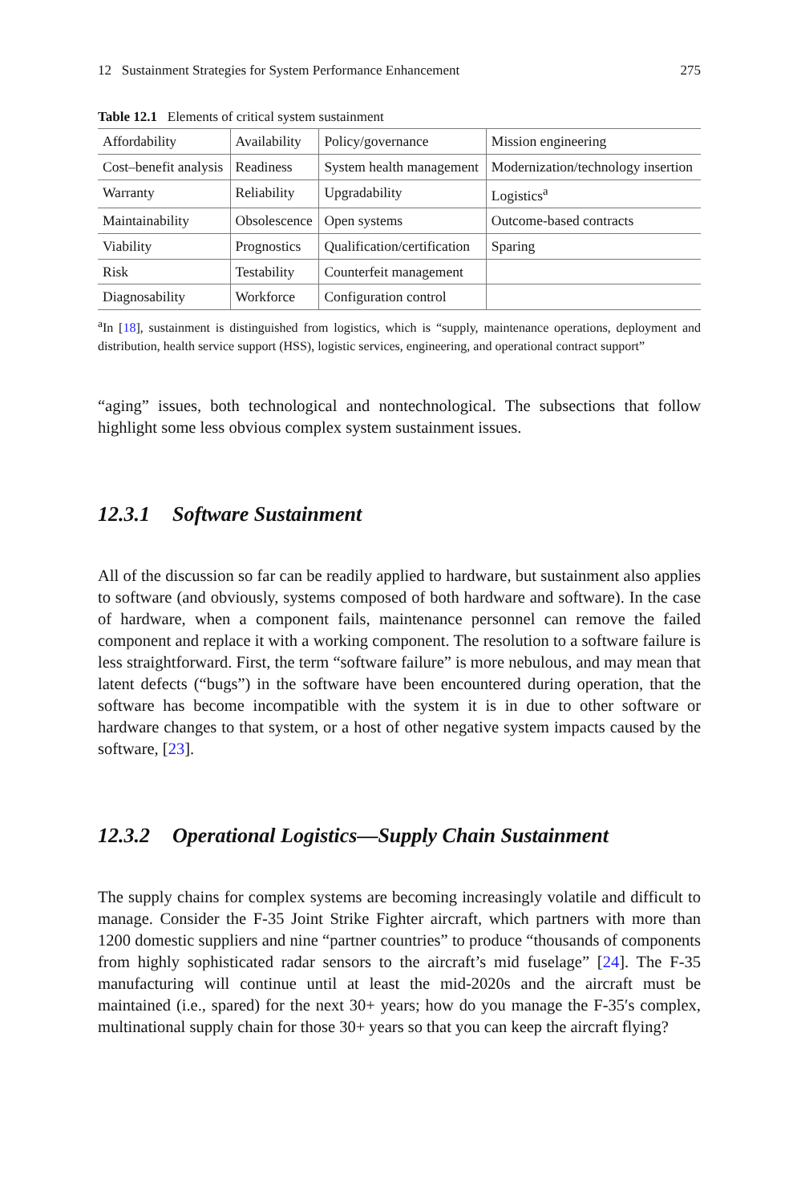12 Sustainment Strategies for System Performance Enhancement 275
Table 12.1 Elements of critical system sustainment
| Affordability | Availability | Policy/governance | Mission engineering |
| Cost–benefit analysis | Readiness | System health management | Modernization/technology insertion |
| Warranty | Reliability | Upgradability | Logistics<sup>a</sup> |
| Maintainability | Obsolescence | Open systems | Outcome-based contracts |
| Viability | Prognostics | Qualification/certification | Sparing |
| Risk | Testability | Counterfeit management | |
| Diagnosability | Workforce | Configuration control | |
<sup>a</sup> In [18], sustainment is distinguished from logistics, which is “supply, maintenance operations, deployment and distribution, health service support (HSS), logistic services, engineering, and operational contract support”
“aging” issues, both technological and nontechnological. The subsections that follow highlight some less obvious complex system sustainment issues.
12.3.1 Software Sustainment
All of the discussion so far can be readily applied to hardware, but sustainment also applies to software (and obviously, systems composed of both hardware and software). In the case of hardware, when a component fails, maintenance personnel can remove the failed component and replace it with a working component. The resolution to a software failure is less straightforward. First, the term “software failure” is more nebulous, and may mean that latent defects (“bugs”) in the software have been encountered during operation, that the software has become incompatible with the system it is in due to other software or hardware changes to that system, or a host of other negative system impacts caused by the software, [23].
12.3.2 Operational Logistics—Supply Chain Sustainment
The supply chains for complex systems are becoming increasingly volatile and difficult to manage. Consider the F-35 Joint Strike Fighter aircraft, which partners with more than 1200 domestic suppliers and nine “partner countries” to produce “thousands of components from highly sophisticated radar sensors to the aircraft’s mid fuselage” [24]. The F-35 manufacturing will continue until at least the mid-2020s and the aircraft must be maintained (i.e., spared) for the next 30+ years; how do you manage the F-35′s complex, multinational supply chain for those 30+ years so that you can keep the aircraft flying?